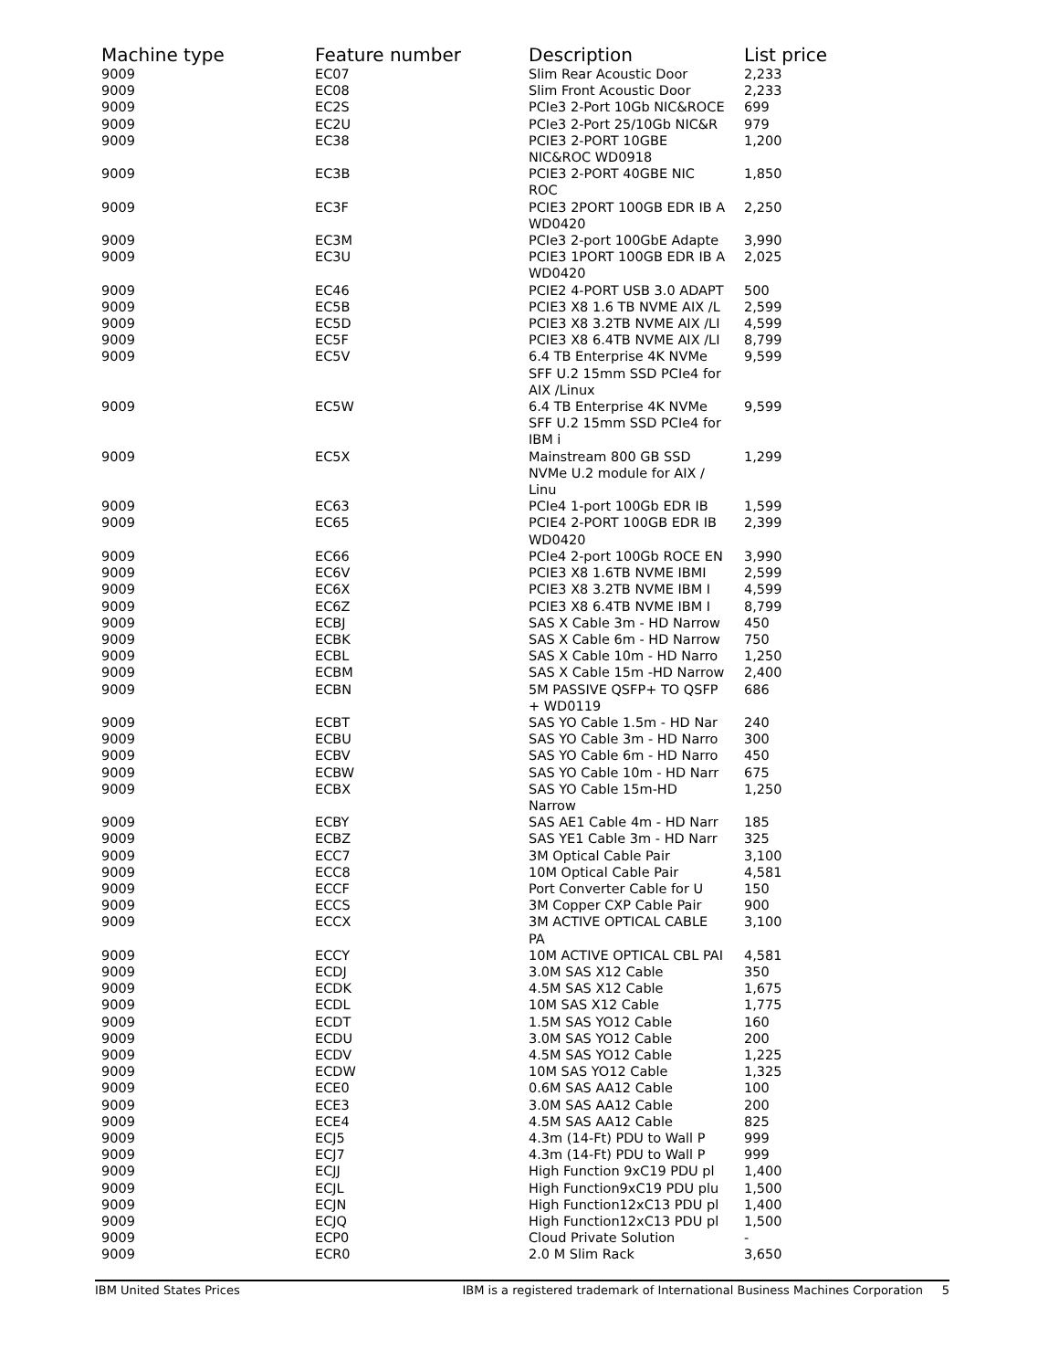| Machine type | Feature number | Description | List price |
| --- | --- | --- | --- |
| 9009 | EC07 | Slim Rear Acoustic Door | 2,233 |
| 9009 | EC08 | Slim Front Acoustic Door | 2,233 |
| 9009 | EC2S | PCIe3 2-Port 10Gb NIC&ROCE | 699 |
| 9009 | EC2U | PCIe3 2-Port 25/10Gb NIC&R | 979 |
| 9009 | EC38 | PCIE3 2-PORT 10GBE NIC&ROC WD0918 | 1,200 |
| 9009 | EC3B | PCIE3 2-PORT 40GBE NIC ROC | 1,850 |
| 9009 | EC3F | PCIE3 2PORT 100GB EDR IB A WD0420 | 2,250 |
| 9009 | EC3M | PCIe3 2-port 100GbE Adapte | 3,990 |
| 9009 | EC3U | PCIE3 1PORT 100GB EDR IB A WD0420 | 2,025 |
| 9009 | EC46 | PCIE2 4-PORT USB 3.0 ADAPT | 500 |
| 9009 | EC5B | PCIE3 X8 1.6 TB NVME AIX /L | 2,599 |
| 9009 | EC5D | PCIE3 X8 3.2TB NVME AIX /LI | 4,599 |
| 9009 | EC5F | PCIE3 X8 6.4TB NVME AIX /LI | 8,799 |
| 9009 | EC5V | 6.4 TB Enterprise 4K NVMe SFF U.2 15mm SSD PCIe4 for AIX /Linux | 9,599 |
| 9009 | EC5W | 6.4 TB Enterprise 4K NVMe SFF U.2 15mm SSD PCIe4 for IBM i | 9,599 |
| 9009 | EC5X | Mainstream 800 GB SSD NVMe U.2 module for AIX / Linu | 1,299 |
| 9009 | EC63 | PCIe4 1-port 100Gb EDR IB | 1,599 |
| 9009 | EC65 | PCIE4 2-PORT 100GB EDR IB WD0420 | 2,399 |
| 9009 | EC66 | PCIe4 2-port 100Gb ROCE EN | 3,990 |
| 9009 | EC6V | PCIE3 X8 1.6TB NVME IBMI | 2,599 |
| 9009 | EC6X | PCIE3 X8 3.2TB NVME IBM I | 4,599 |
| 9009 | EC6Z | PCIE3 X8 6.4TB NVME IBM I | 8,799 |
| 9009 | ECBJ | SAS X Cable 3m - HD Narrow | 450 |
| 9009 | ECBK | SAS X Cable 6m - HD Narrow | 750 |
| 9009 | ECBL | SAS X Cable 10m - HD Narro | 1,250 |
| 9009 | ECBM | SAS X Cable 15m -HD Narrow | 2,400 |
| 9009 | ECBN | 5M PASSIVE QSFP+ TO QSFP + WD0119 | 686 |
| 9009 | ECBT | SAS YO Cable 1.5m - HD Nar | 240 |
| 9009 | ECBU | SAS YO Cable 3m - HD Narro | 300 |
| 9009 | ECBV | SAS YO Cable 6m - HD Narro | 450 |
| 9009 | ECBW | SAS YO Cable 10m - HD Narr | 675 |
| 9009 | ECBX | SAS YO Cable 15m-HD Narrow | 1,250 |
| 9009 | ECBY | SAS AE1 Cable 4m - HD Narr | 185 |
| 9009 | ECBZ | SAS YE1 Cable 3m - HD Narr | 325 |
| 9009 | ECC7 | 3M Optical Cable Pair | 3,100 |
| 9009 | ECC8 | 10M Optical Cable Pair | 4,581 |
| 9009 | ECCF | Port Converter Cable for U | 150 |
| 9009 | ECCS | 3M Copper CXP Cable Pair | 900 |
| 9009 | ECCX | 3M ACTIVE OPTICAL CABLE PA | 3,100 |
| 9009 | ECCY | 10M ACTIVE OPTICAL CBL PAI | 4,581 |
| 9009 | ECDJ | 3.0M SAS X12 Cable | 350 |
| 9009 | ECDK | 4.5M SAS X12 Cable | 1,675 |
| 9009 | ECDL | 10M SAS X12 Cable | 1,775 |
| 9009 | ECDT | 1.5M SAS YO12 Cable | 160 |
| 9009 | ECDU | 3.0M SAS YO12 Cable | 200 |
| 9009 | ECDV | 4.5M SAS YO12 Cable | 1,225 |
| 9009 | ECDW | 10M SAS YO12 Cable | 1,325 |
| 9009 | ECE0 | 0.6M SAS AA12 Cable | 100 |
| 9009 | ECE3 | 3.0M SAS AA12 Cable | 200 |
| 9009 | ECE4 | 4.5M SAS AA12 Cable | 825 |
| 9009 | ECJ5 | 4.3m (14-Ft) PDU to Wall P | 999 |
| 9009 | ECJ7 | 4.3m (14-Ft) PDU to Wall P | 999 |
| 9009 | ECJJ | High Function 9xC19 PDU pl | 1,400 |
| 9009 | ECJL | High Function9xC19 PDU plu | 1,500 |
| 9009 | ECJN | High Function12xC13 PDU pl | 1,400 |
| 9009 | ECJQ | High Function12xC13 PDU pl | 1,500 |
| 9009 | ECP0 | Cloud Private Solution | - |
| 9009 | ECR0 | 2.0 M Slim Rack | 3,650 |
IBM United States Prices IBM is a registered trademark of International Business Machines Corporation 5